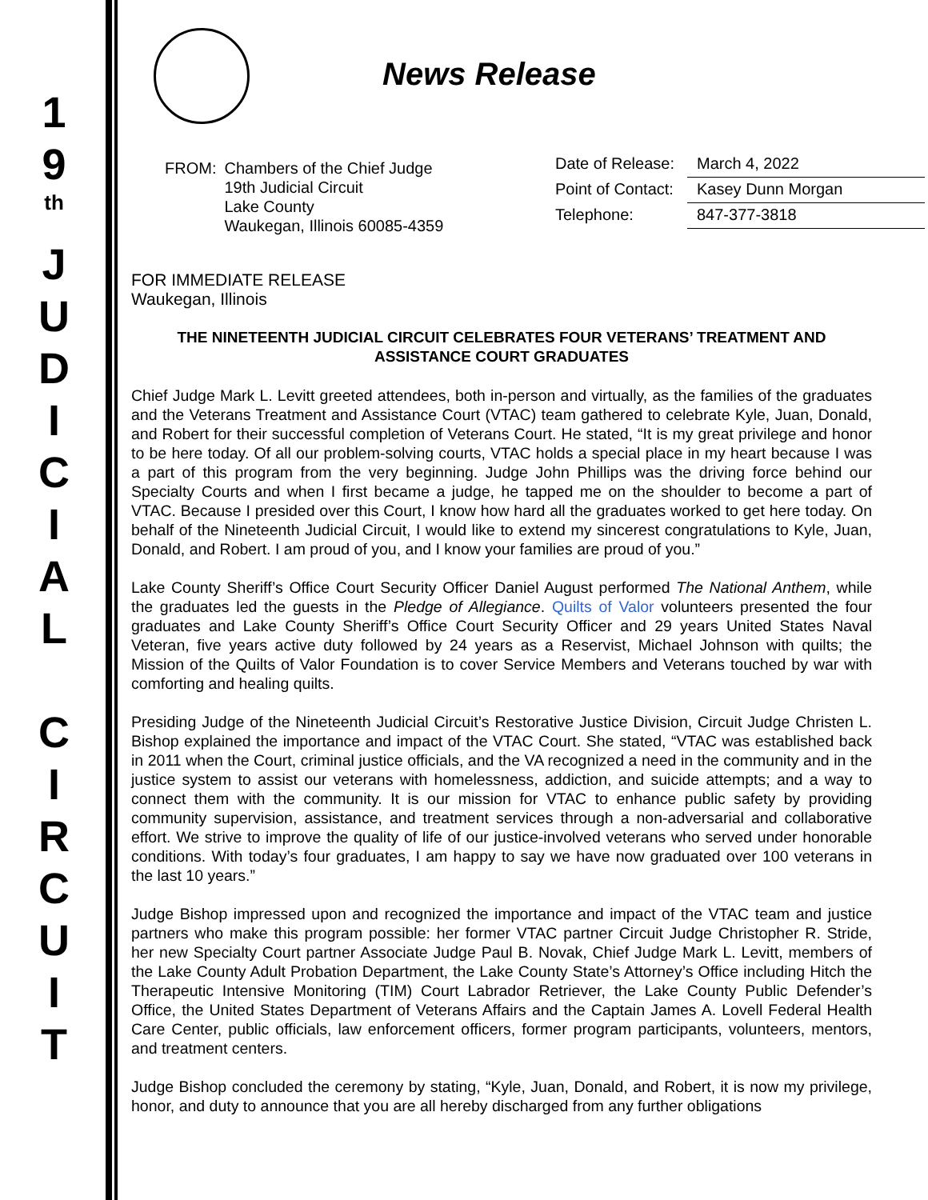1
9
th
J
U
D
I
C
I
A
L
C
I
R
C
U
I
T
News Release
| FROM: | Chambers of the Chief Judge 19th Judicial Circuit Lake County Waukegan, Illinois 60085-4359 |
| Date of Release: | March 4, 2022 |
| Point of Contact: | Kasey Dunn Morgan |
| Telephone: | 847-377-3818 |
FOR IMMEDIATE RELEASE
Waukegan, Illinois
THE NINETEENTH JUDICIAL CIRCUIT CELEBRATES FOUR VETERANS’ TREATMENT AND ASSISTANCE COURT GRADUATES
Chief Judge Mark L. Levitt greeted attendees, both in-person and virtually, as the families of the graduates and the Veterans Treatment and Assistance Court (VTAC) team gathered to celebrate Kyle, Juan, Donald, and Robert for their successful completion of Veterans Court. He stated, “It is my great privilege and honor to be here today. Of all our problem-solving courts, VTAC holds a special place in my heart because I was a part of this program from the very beginning. Judge John Phillips was the driving force behind our Specialty Courts and when I first became a judge, he tapped me on the shoulder to become a part of VTAC. Because I presided over this Court, I know how hard all the graduates worked to get here today. On behalf of the Nineteenth Judicial Circuit, I would like to extend my sincerest congratulations to Kyle, Juan, Donald, and Robert. I am proud of you, and I know your families are proud of you.”
Lake County Sheriff’s Office Court Security Officer Daniel August performed The National Anthem, while the graduates led the guests in the Pledge of Allegiance. Quilts of Valor volunteers presented the four graduates and Lake County Sheriff’s Office Court Security Officer and 29 years United States Naval Veteran, five years active duty followed by 24 years as a Reservist, Michael Johnson with quilts; the Mission of the Quilts of Valor Foundation is to cover Service Members and Veterans touched by war with comforting and healing quilts.
Presiding Judge of the Nineteenth Judicial Circuit’s Restorative Justice Division, Circuit Judge Christen L. Bishop explained the importance and impact of the VTAC Court. She stated, “VTAC was established back in 2011 when the Court, criminal justice officials, and the VA recognized a need in the community and in the justice system to assist our veterans with homelessness, addiction, and suicide attempts; and a way to connect them with the community. It is our mission for VTAC to enhance public safety by providing community supervision, assistance, and treatment services through a non-adversarial and collaborative effort. We strive to improve the quality of life of our justice-involved veterans who served under honorable conditions. With today’s four graduates, I am happy to say we have now graduated over 100 veterans in the last 10 years.”
Judge Bishop impressed upon and recognized the importance and impact of the VTAC team and justice partners who make this program possible: her former VTAC partner Circuit Judge Christopher R. Stride, her new Specialty Court partner Associate Judge Paul B. Novak, Chief Judge Mark L. Levitt, members of the Lake County Adult Probation Department, the Lake County State’s Attorney’s Office including Hitch the Therapeutic Intensive Monitoring (TIM) Court Labrador Retriever, the Lake County Public Defender’s Office, the United States Department of Veterans Affairs and the Captain James A. Lovell Federal Health Care Center, public officials, law enforcement officers, former program participants, volunteers, mentors, and treatment centers.
Judge Bishop concluded the ceremony by stating, “Kyle, Juan, Donald, and Robert, it is now my privilege, honor, and duty to announce that you are all hereby discharged from any further obligations